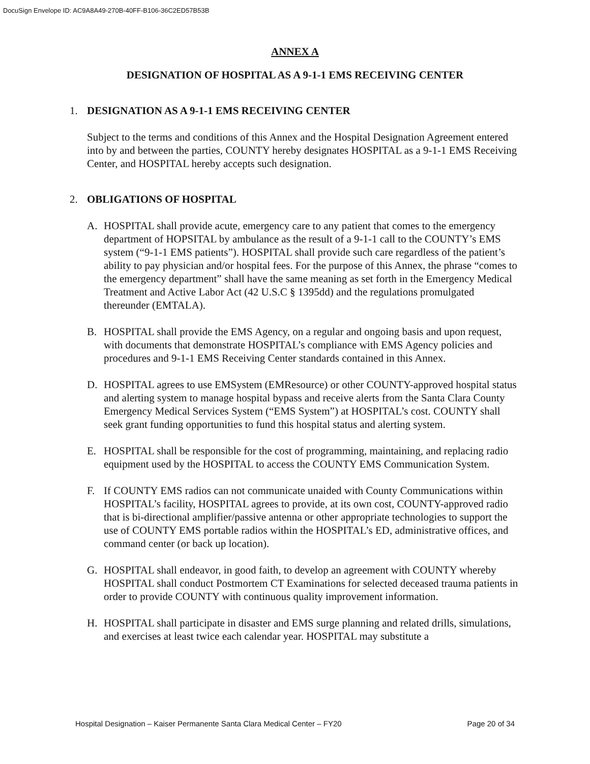DocuSign Envelope ID: AC9A8A49-270B-40FF-B106-36C2ED57B53B
ANNEX A
DESIGNATION OF HOSPITAL AS A 9-1-1 EMS RECEIVING CENTER
1. DESIGNATION AS A 9-1-1 EMS RECEIVING CENTER
Subject to the terms and conditions of this Annex and the Hospital Designation Agreement entered into by and between the parties, COUNTY hereby designates HOSPITAL as a 9-1-1 EMS Receiving Center, and HOSPITAL hereby accepts such designation.
2. OBLIGATIONS OF HOSPITAL
A. HOSPITAL shall provide acute, emergency care to any patient that comes to the emergency department of HOPSITAL by ambulance as the result of a 9-1-1 call to the COUNTY’s EMS system (“9-1-1 EMS patients”). HOSPITAL shall provide such care regardless of the patient’s ability to pay physician and/or hospital fees. For the purpose of this Annex, the phrase “comes to the emergency department” shall have the same meaning as set forth in the Emergency Medical Treatment and Active Labor Act (42 U.S.C § 1395dd) and the regulations promulgated thereunder (EMTALA).
B. HOSPITAL shall provide the EMS Agency, on a regular and ongoing basis and upon request, with documents that demonstrate HOSPITAL’s compliance with EMS Agency policies and procedures and 9-1-1 EMS Receiving Center standards contained in this Annex.
D. HOSPITAL agrees to use EMSystem (EMResource) or other COUNTY-approved hospital status and alerting system to manage hospital bypass and receive alerts from the Santa Clara County Emergency Medical Services System (“EMS System”) at HOSPITAL’s cost. COUNTY shall seek grant funding opportunities to fund this hospital status and alerting system.
E. HOSPITAL shall be responsible for the cost of programming, maintaining, and replacing radio equipment used by the HOSPITAL to access the COUNTY EMS Communication System.
F. If COUNTY EMS radios can not communicate unaided with County Communications within HOSPITAL’s facility, HOSPITAL agrees to provide, at its own cost, COUNTY-approved radio that is bi-directional amplifier/passive antenna or other appropriate technologies to support the use of COUNTY EMS portable radios within the HOSPITAL’s ED, administrative offices, and command center (or back up location).
G. HOSPITAL shall endeavor, in good faith, to develop an agreement with COUNTY whereby HOSPITAL shall conduct Postmortem CT Examinations for selected deceased trauma patients in order to provide COUNTY with continuous quality improvement information.
H. HOSPITAL shall participate in disaster and EMS surge planning and related drills, simulations, and exercises at least twice each calendar year. HOSPITAL may substitute a
Hospital Designation – Kaiser Permanente Santa Clara Medical Center – FY20 Page 20 of 34